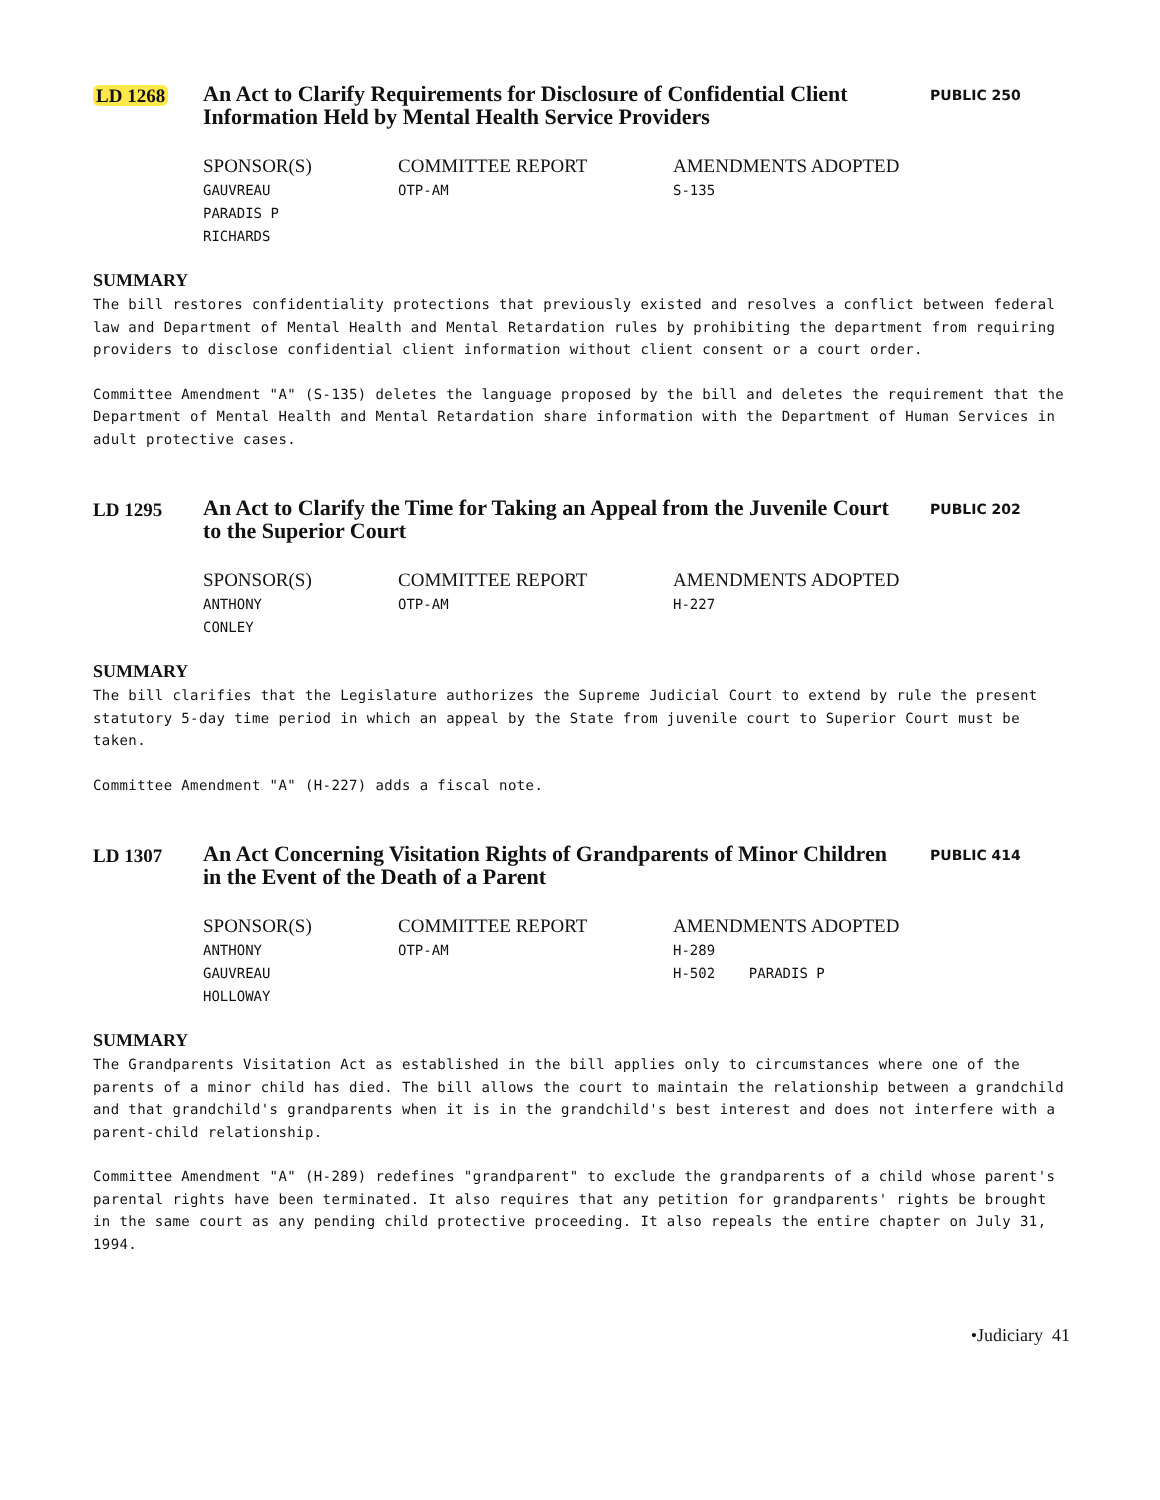LD 1268
An Act to Clarify Requirements for Disclosure of Confidential Client Information Held by Mental Health Service Providers
PUBLIC 250
SPONSOR(S)
GAUVREAU
PARADIS P
RICHARDS
COMMITTEE REPORT
OTP-AM
AMENDMENTS ADOPTED
S-135
SUMMARY
The bill restores confidentiality protections that previously existed and resolves a conflict between federal law and Department of Mental Health and Mental Retardation rules by prohibiting the department from requiring providers to disclose confidential client information without client consent or a court order.
Committee Amendment "A" (S-135) deletes the language proposed by the bill and deletes the requirement that the Department of Mental Health and Mental Retardation share information with the Department of Human Services in adult protective cases.
LD 1295
An Act to Clarify the Time for Taking an Appeal from the Juvenile Court to the Superior Court
PUBLIC 202
SPONSOR(S)
ANTHONY
CONLEY
COMMITTEE REPORT
OTP-AM
AMENDMENTS ADOPTED
H-227
SUMMARY
The bill clarifies that the Legislature authorizes the Supreme Judicial Court to extend by rule the present statutory 5-day time period in which an appeal by the State from juvenile court to Superior Court must be taken.
Committee Amendment "A" (H-227) adds a fiscal note.
LD 1307
An Act Concerning Visitation Rights of Grandparents of Minor Children in the Event of the Death of a Parent
PUBLIC 414
SPONSOR(S)
ANTHONY
GAUVREAU
HOLLOWAY
COMMITTEE REPORT
OTP-AM
AMENDMENTS ADOPTED
H-289
H-502 PARADIS P
SUMMARY
The Grandparents Visitation Act as established in the bill applies only to circumstances where one of the parents of a minor child has died. The bill allows the court to maintain the relationship between a grandchild and that grandchild's grandparents when it is in the grandchild's best interest and does not interfere with a parent-child relationship.
Committee Amendment "A" (H-289) redefines "grandparent" to exclude the grandparents of a child whose parent's parental rights have been terminated. It also requires that any petition for grandparents' rights be brought in the same court as any pending child protective proceeding. It also repeals the entire chapter on July 31, 1994.
•Judiciary 41